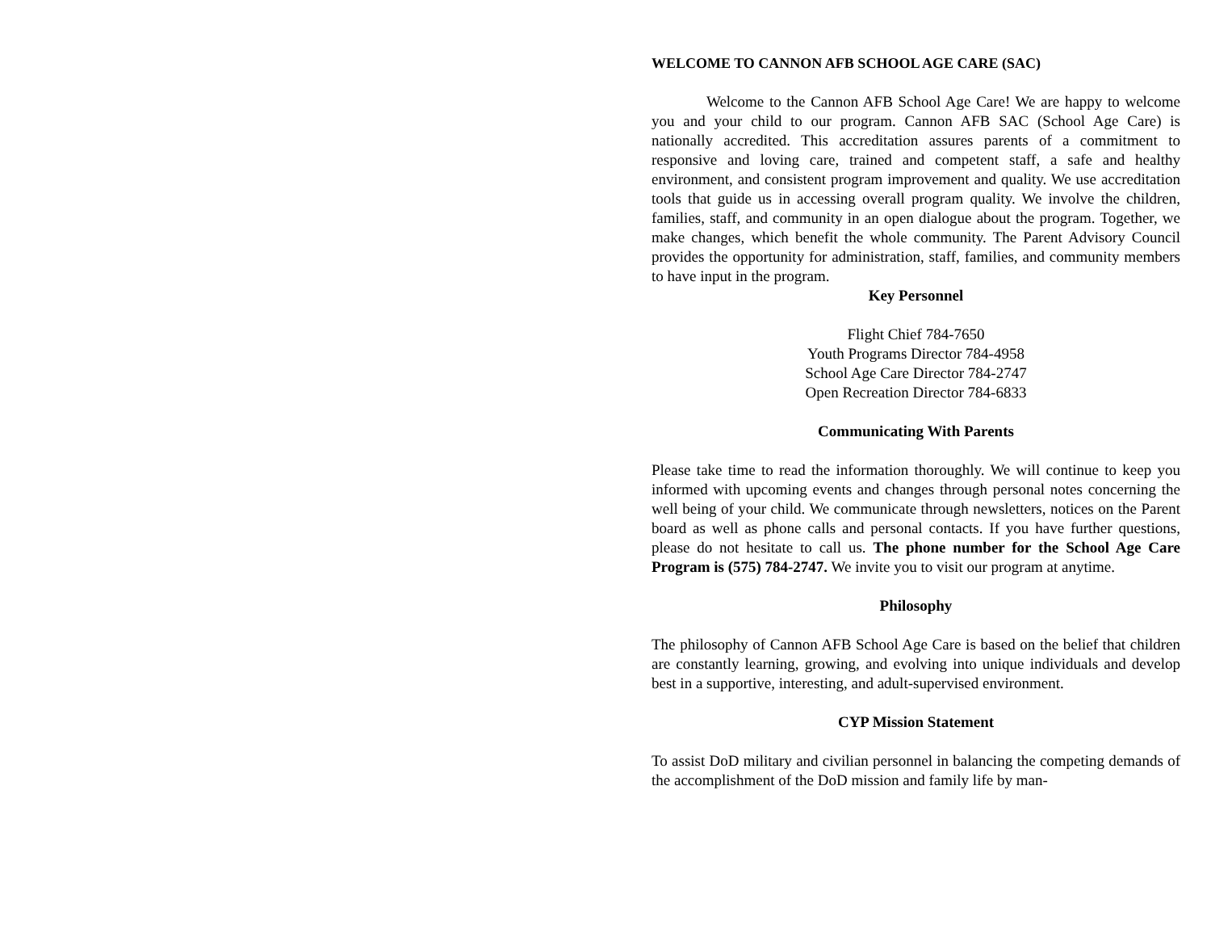WELCOME TO CANNON AFB SCHOOL AGE CARE (SAC)
Welcome to the Cannon AFB School Age Care! We are happy to welcome you and your child to our program. Cannon AFB SAC (School Age Care) is nationally accredited. This accreditation assures parents of a commitment to responsive and loving care, trained and competent staff, a safe and healthy environment, and consistent program improvement and quality. We use accreditation tools that guide us in accessing overall program quality. We involve the children, families, staff, and community in an open dialogue about the program. Together, we make changes, which benefit the whole community. The Parent Advisory Council provides the opportunity for administration, staff, families, and community members to have input in the program.
Key Personnel
Flight Chief 784-7650
Youth Programs Director 784-4958
School Age Care Director 784-2747
Open Recreation Director 784-6833
Communicating With Parents
Please take time to read the information thoroughly. We will continue to keep you informed with upcoming events and changes through personal notes concerning the well being of your child. We communicate through newsletters, notices on the Parent board as well as phone calls and personal contacts. If you have further questions, please do not hesitate to call us. The phone number for the School Age Care Program is (575) 784-2747. We invite you to visit our program at anytime.
Philosophy
The philosophy of Cannon AFB School Age Care is based on the belief that children are constantly learning, growing, and evolving into unique individuals and develop best in a supportive, interesting, and adult-supervised environment.
CYP Mission Statement
To assist DoD military and civilian personnel in balancing the competing demands of the accomplishment of the DoD mission and family life by man-